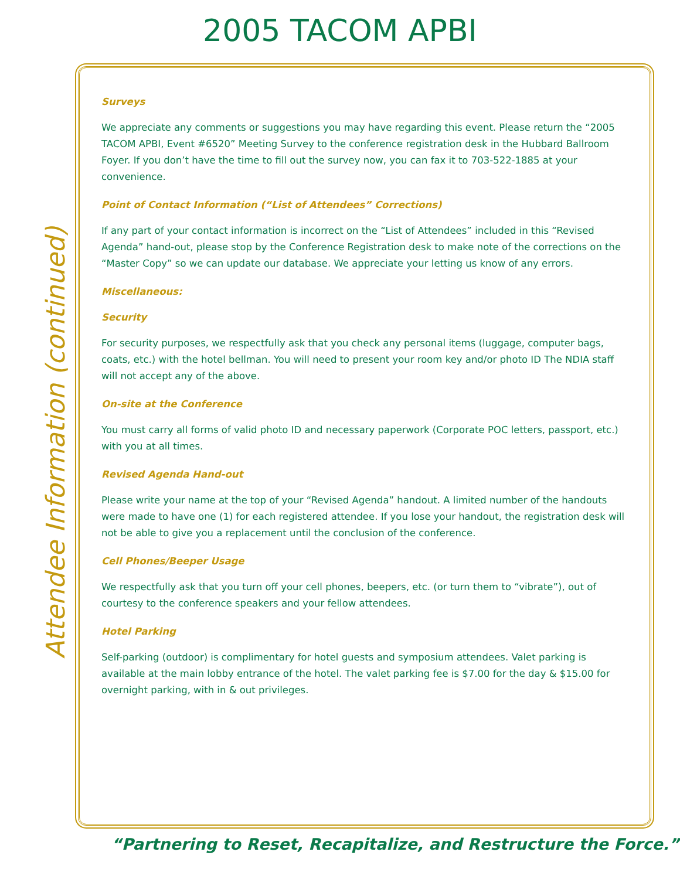2005 TACOM APBI
Attendee Information (continued)
Surveys
We appreciate any comments or suggestions you may have regarding this event. Please return the “2005 TACOM APBI, Event #6520” Meeting Survey to the conference registration desk in the Hubbard Ballroom Foyer. If you don’t have the time to fill out the survey now, you can fax it to 703-522-1885 at your convenience.
Point of Contact Information (“List of Attendees” Corrections)
If any part of your contact information is incorrect on the “List of Attendees” included in this “Revised Agenda” hand-out, please stop by the Conference Registration desk to make note of the corrections on the “Master Copy” so we can update our database. We appreciate your letting us know of any errors.
Miscellaneous:
Security
For security purposes, we respectfully ask that you check any personal items (luggage, computer bags, coats, etc.) with the hotel bellman. You will need to present your room key and/or photo ID The NDIA staff will not accept any of the above.
On-site at the Conference
You must carry all forms of valid photo ID and necessary paperwork (Corporate POC letters, passport, etc.) with you at all times.
Revised Agenda Hand-out
Please write your name at the top of your “Revised Agenda” handout. A limited number of the handouts were made to have one (1) for each registered attendee. If you lose your handout, the registration desk will not be able to give you a replacement until the conclusion of the conference.
Cell Phones/Beeper Usage
We respectfully ask that you turn off your cell phones, beepers, etc. (or turn them to “vibrate”), out of courtesy to the conference speakers and your fellow attendees.
Hotel Parking
Self-parking (outdoor) is complimentary for hotel guests and symposium attendees. Valet parking is available at the main lobby entrance of the hotel. The valet parking fee is $7.00 for the day & $15.00 for overnight parking, with in & out privileges.
“Partnering to Reset, Recapitalize, and Restructure the Force.”